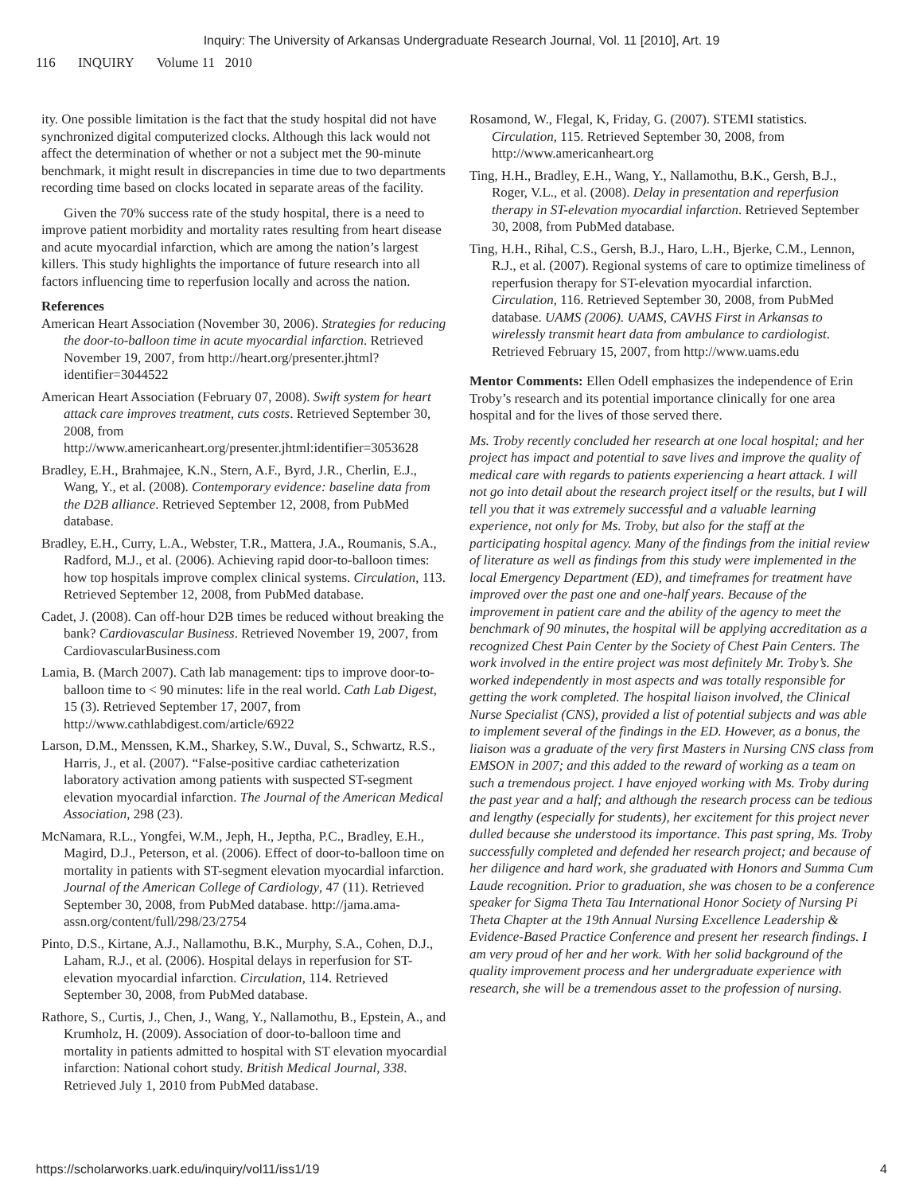Inquiry: The University of Arkansas Undergraduate Research Journal, Vol. 11 [2010], Art. 19
116 INQUIRY Volume 11 2010
ity. One possible limitation is the fact that the study hospital did not have synchronized digital computerized clocks. Although this lack would not affect the determination of whether or not a subject met the 90-minute benchmark, it might result in discrepancies in time due to two departments recording time based on clocks located in separate areas of the facility.
Given the 70% success rate of the study hospital, there is a need to improve patient morbidity and mortality rates resulting from heart disease and acute myocardial infarction, which are among the nation’s largest killers. This study highlights the importance of future research into all factors influencing time to reperfusion locally and across the nation.
References
American Heart Association (November 30, 2006). Strategies for reducing the door-to-balloon time in acute myocardial infarction. Retrieved November 19, 2007, from http://heart.org/presenter.jhtml?identifier=3044522
American Heart Association (February 07, 2008). Swift system for heart attack care improves treatment, cuts costs. Retrieved September 30, 2008, from http://www.americanheart.org/presenter.jhtml:identifier=3053628
Bradley, E.H., Brahmajee, K.N., Stern, A.F., Byrd, J.R., Cherlin, E.J., Wang, Y., et al. (2008). Contemporary evidence: baseline data from the D2B alliance. Retrieved September 12, 2008, from PubMed database.
Bradley, E.H., Curry, L.A., Webster, T.R., Mattera, J.A., Roumanis, S.A., Radford, M.J., et al. (2006). Achieving rapid door-to-balloon times: how top hospitals improve complex clinical systems. Circulation, 113. Retrieved September 12, 2008, from PubMed database.
Cadet, J. (2008). Can off-hour D2B times be reduced without breaking the bank? Cardiovascular Business. Retrieved November 19, 2007, from CardiovascularBusiness.com
Lamia, B. (March 2007). Cath lab management: tips to improve door-to-balloon time to < 90 minutes: life in the real world. Cath Lab Digest, 15 (3). Retrieved September 17, 2007, from http://www.cathlabdigest.com/article/6922
Larson, D.M., Menssen, K.M., Sharkey, S.W., Duval, S., Schwartz, R.S., Harris, J., et al. (2007). “False-positive cardiac catheterization laboratory activation among patients with suspected ST-segment elevation myocardial infarction. The Journal of the American Medical Association, 298 (23).
McNamara, R.L., Yongfei, W.M., Jeph, H., Jeptha, P.C., Bradley, E.H., Magird, D.J., Peterson, et al. (2006). Effect of door-to-balloon time on mortality in patients with ST-segment elevation myocardial infarction. Journal of the American College of Cardiology, 47 (11). Retrieved September 30, 2008, from PubMed database. http://jama.ama-assn.org/content/full/298/23/2754
Pinto, D.S., Kirtane, A.J., Nallamothu, B.K., Murphy, S.A., Cohen, D.J., Laham, R.J., et al. (2006). Hospital delays in reperfusion for ST-elevation myocardial infarction. Circulation, 114. Retrieved September 30, 2008, from PubMed database.
Rathore, S., Curtis, J., Chen, J., Wang, Y., Nallamothu, B., Epstein, A., and Krumholz, H. (2009). Association of door-to-balloon time and mortality in patients admitted to hospital with ST elevation myocardial infarction: National cohort study. British Medical Journal, 338. Retrieved July 1, 2010 from PubMed database.
Rosamond, W., Flegal, K, Friday, G. (2007). STEMI statistics. Circulation, 115. Retrieved September 30, 2008, from http://www.americanheart.org
Ting, H.H., Bradley, E.H., Wang, Y., Nallamothu, B.K., Gersh, B.J., Roger, V.L., et al. (2008). Delay in presentation and reperfusion therapy in ST-elevation myocardial infarction. Retrieved September 30, 2008, from PubMed database.
Ting, H.H., Rihal, C.S., Gersh, B.J., Haro, L.H., Bjerke, C.M., Lennon, R.J., et al. (2007). Regional systems of care to optimize timeliness of reperfusion therapy for ST-elevation myocardial infarction. Circulation, 116. Retrieved September 30, 2008, from PubMed database. UAMS (2006). UAMS, CAVHS First in Arkansas to wirelessly transmit heart data from ambulance to cardiologist. Retrieved February 15, 2007, from http://www.uams.edu
Mentor Comments: Ellen Odell emphasizes the independence of Erin Troby’s research and its potential importance clinically for one area hospital and for the lives of those served there.
Ms. Troby recently concluded her research at one local hospital; and her project has impact and potential to save lives and improve the quality of medical care with regards to patients experiencing a heart attack. I will not go into detail about the research project itself or the results, but I will tell you that it was extremely successful and a valuable learning experience, not only for Ms. Troby, but also for the staff at the participating hospital agency. Many of the findings from the initial review of literature as well as findings from this study were implemented in the local Emergency Department (ED), and timeframes for treatment have improved over the past one and one-half years. Because of the improvement in patient care and the ability of the agency to meet the benchmark of 90 minutes, the hospital will be applying accreditation as a recognized Chest Pain Center by the Society of Chest Pain Centers. The work involved in the entire project was most definitely Mr. Troby’s. She worked independently in most aspects and was totally responsible for getting the work completed. The hospital liaison involved, the Clinical Nurse Specialist (CNS), provided a list of potential subjects and was able to implement several of the findings in the ED. However, as a bonus, the liaison was a graduate of the very first Masters in Nursing CNS class from EMSON in 2007; and this added to the reward of working as a team on such a tremendous project. I have enjoyed working with Ms. Troby during the past year and a half; and although the research process can be tedious and lengthy (especially for students), her excitement for this project never dulled because she understood its importance. This past spring, Ms. Troby successfully completed and defended her research project; and because of her diligence and hard work, she graduated with Honors and Summa Cum Laude recognition. Prior to graduation, she was chosen to be a conference speaker for Sigma Theta Tau International Honor Society of Nursing Pi Theta Chapter at the 19th Annual Nursing Excellence Leadership & Evidence-Based Practice Conference and present her research findings. I am very proud of her and her work. With her solid background of the quality improvement process and her undergraduate experience with research, she will be a tremendous asset to the profession of nursing.
https://scholarworks.uark.edu/inquiry/vol11/iss1/19 4